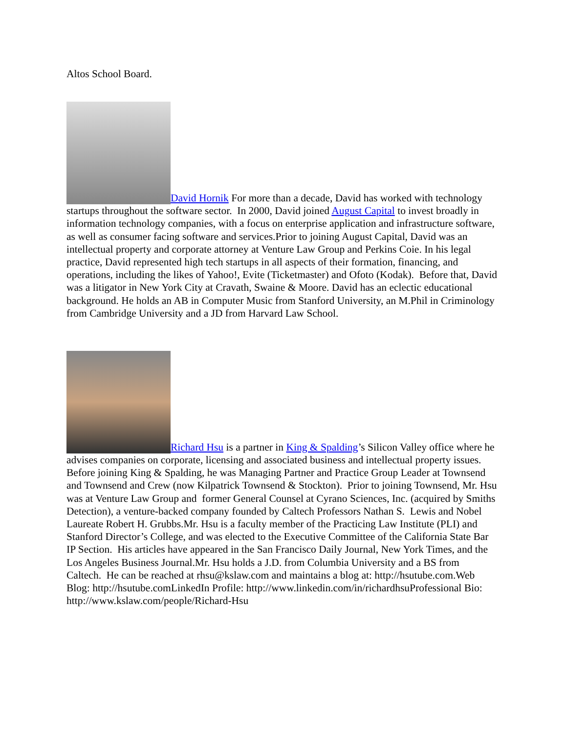Altos School Board.
David Hornik For more than a decade, David has worked with technology startups throughout the software sector. In 2000, David joined August Capital to invest broadly in information technology companies, with a focus on enterprise application and infrastructure software, as well as consumer facing software and services.Prior to joining August Capital, David was an intellectual property and corporate attorney at Venture Law Group and Perkins Coie. In his legal practice, David represented high tech startups in all aspects of their formation, financing, and operations, including the likes of Yahoo!, Evite (Ticketmaster) and Ofoto (Kodak). Before that, David was a litigator in New York City at Cravath, Swaine & Moore. David has an eclectic educational background. He holds an AB in Computer Music from Stanford University, an M.Phil in Criminology from Cambridge University and a JD from Harvard Law School.
Richard Hsu is a partner in King & Spalding’s Silicon Valley office where he advises companies on corporate, licensing and associated business and intellectual property issues. Before joining King & Spalding, he was Managing Partner and Practice Group Leader at Townsend and Townsend and Crew (now Kilpatrick Townsend & Stockton). Prior to joining Townsend, Mr. Hsu was at Venture Law Group and former General Counsel at Cyrano Sciences, Inc. (acquired by Smiths Detection), a venture-backed company founded by Caltech Professors Nathan S. Lewis and Nobel Laureate Robert H. Grubbs.Mr. Hsu is a faculty member of the Practicing Law Institute (PLI) and Stanford Director’s College, and was elected to the Executive Committee of the California State Bar IP Section. His articles have appeared in the San Francisco Daily Journal, New York Times, and the Los Angeles Business Journal.Mr. Hsu holds a J.D. from Columbia University and a BS from Caltech. He can be reached at rhsu@kslaw.com and maintains a blog at: http://hsutube.com.Web Blog: http://hsutube.comLinkedIn Profile: http://www.linkedin.com/in/richardhsuProfessional Bio: http://www.kslaw.com/people/Richard-Hsu